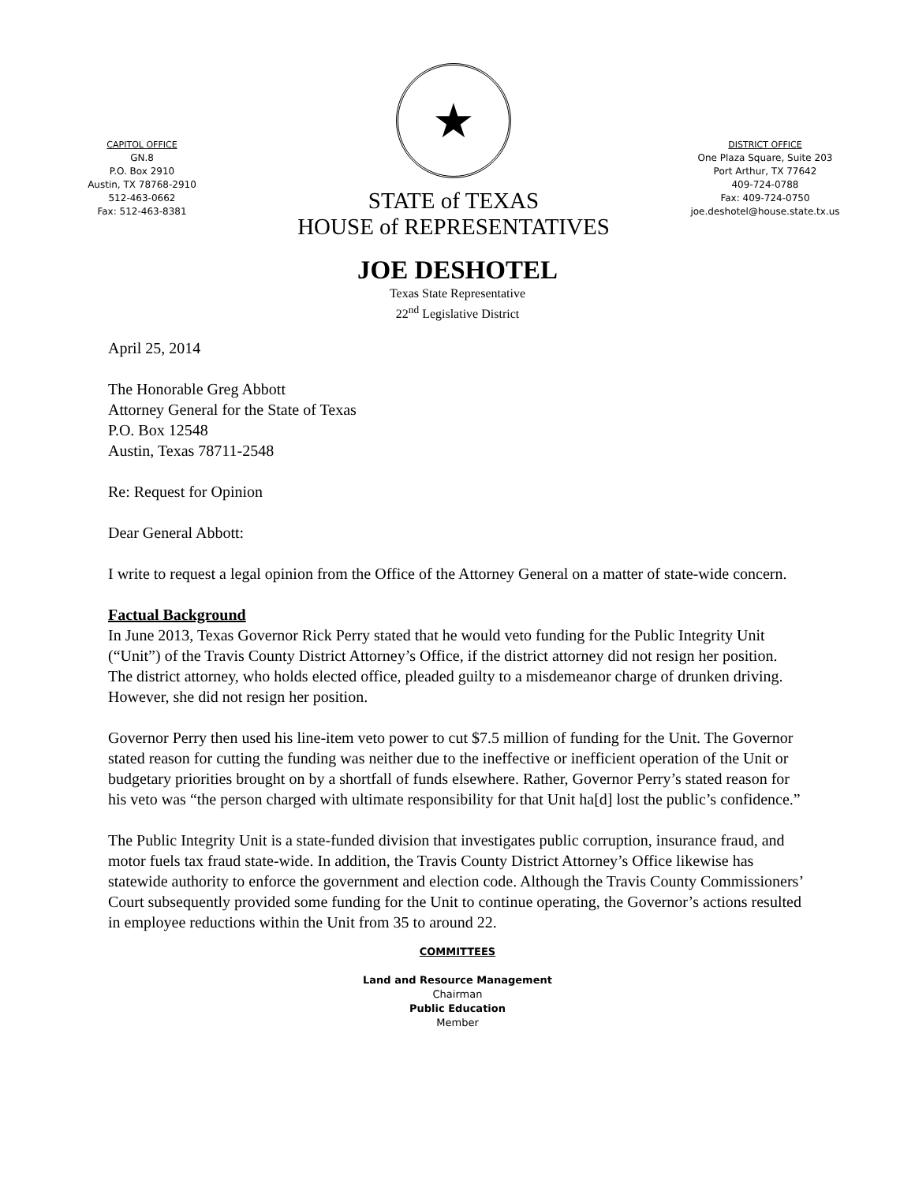CAPITOL OFFICE
GN.8
P.O. Box 2910
Austin, TX 78768-2910
512-463-0662
Fax: 512-463-8381
★
STATE of TEXAS
HOUSE of REPRESENTATIVES
DISTRICT OFFICE
One Plaza Square, Suite 203
Port Arthur, TX 77642
409-724-0788
Fax: 409-724-0750
joe.deshotel@house.state.tx.us
JOE DESHOTEL
Texas State Representative
22<sup>nd</sup> Legislative District
April 25, 2014
The Honorable Greg Abbott
Attorney General for the State of Texas
P.O. Box 12548
Austin, Texas 78711-2548
Re: Request for Opinion
Dear General Abbott:
I write to request a legal opinion from the Office of the Attorney General on a matter of state-wide concern.
Factual Background
In June 2013, Texas Governor Rick Perry stated that he would veto funding for the Public Integrity Unit (“Unit”) of the Travis County District Attorney’s Office, if the district attorney did not resign her position. The district attorney, who holds elected office, pleaded guilty to a misdemeanor charge of drunken driving. However, she did not resign her position.
Governor Perry then used his line-item veto power to cut $7.5 million of funding for the Unit. The Governor stated reason for cutting the funding was neither due to the ineffective or inefficient operation of the Unit or budgetary priorities brought on by a shortfall of funds elsewhere. Rather, Governor Perry’s stated reason for his veto was “the person charged with ultimate responsibility for that Unit ha[d] lost the public’s confidence.”
The Public Integrity Unit is a state-funded division that investigates public corruption, insurance fraud, and motor fuels tax fraud state-wide. In addition, the Travis County District Attorney’s Office likewise has statewide authority to enforce the government and election code. Although the Travis County Commissioners’ Court subsequently provided some funding for the Unit to continue operating, the Governor’s actions resulted in employee reductions within the Unit from 35 to around 22.
COMMITTEES
Land and Resource Management
Chairman
Public Education
Member